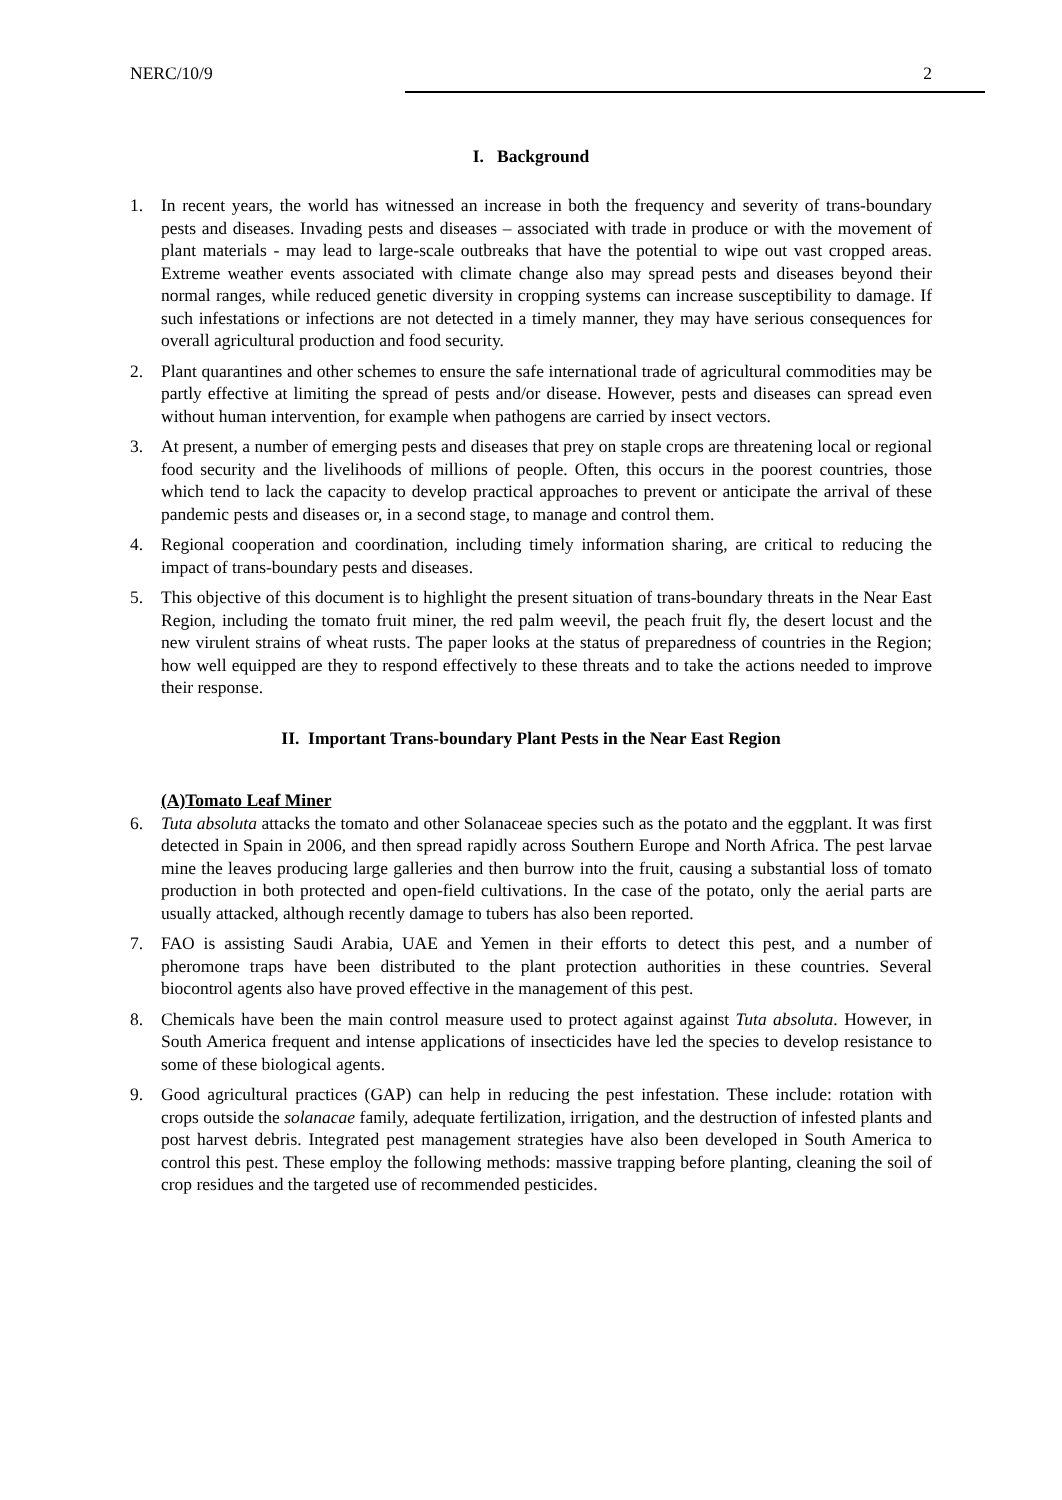NERC/10/9 2
I. Background
1. In recent years, the world has witnessed an increase in both the frequency and severity of trans-boundary pests and diseases. Invading pests and diseases – associated with trade in produce or with the movement of plant materials - may lead to large-scale outbreaks that have the potential to wipe out vast cropped areas. Extreme weather events associated with climate change also may spread pests and diseases beyond their normal ranges, while reduced genetic diversity in cropping systems can increase susceptibility to damage. If such infestations or infections are not detected in a timely manner, they may have serious consequences for overall agricultural production and food security.
2. Plant quarantines and other schemes to ensure the safe international trade of agricultural commodities may be partly effective at limiting the spread of pests and/or disease. However, pests and diseases can spread even without human intervention, for example when pathogens are carried by insect vectors.
3. At present, a number of emerging pests and diseases that prey on staple crops are threatening local or regional food security and the livelihoods of millions of people. Often, this occurs in the poorest countries, those which tend to lack the capacity to develop practical approaches to prevent or anticipate the arrival of these pandemic pests and diseases or, in a second stage, to manage and control them.
4. Regional cooperation and coordination, including timely information sharing, are critical to reducing the impact of trans-boundary pests and diseases.
5. This objective of this document is to highlight the present situation of trans-boundary threats in the Near East Region, including the tomato fruit miner, the red palm weevil, the peach fruit fly, the desert locust and the new virulent strains of wheat rusts. The paper looks at the status of preparedness of countries in the Region; how well equipped are they to respond effectively to these threats and to take the actions needed to improve their response.
II. Important Trans-boundary Plant Pests in the Near East Region
(A)Tomato Leaf Miner
6. Tuta absoluta attacks the tomato and other Solanaceae species such as the potato and the eggplant. It was first detected in Spain in 2006, and then spread rapidly across Southern Europe and North Africa. The pest larvae mine the leaves producing large galleries and then burrow into the fruit, causing a substantial loss of tomato production in both protected and open-field cultivations. In the case of the potato, only the aerial parts are usually attacked, although recently damage to tubers has also been reported.
7. FAO is assisting Saudi Arabia, UAE and Yemen in their efforts to detect this pest, and a number of pheromone traps have been distributed to the plant protection authorities in these countries. Several biocontrol agents also have proved effective in the management of this pest.
8. Chemicals have been the main control measure used to protect against against Tuta absoluta. However, in South America frequent and intense applications of insecticides have led the species to develop resistance to some of these biological agents.
9. Good agricultural practices (GAP) can help in reducing the pest infestation. These include: rotation with crops outside the solanacae family, adequate fertilization, irrigation, and the destruction of infested plants and post harvest debris. Integrated pest management strategies have also been developed in South America to control this pest. These employ the following methods: massive trapping before planting, cleaning the soil of crop residues and the targeted use of recommended pesticides.